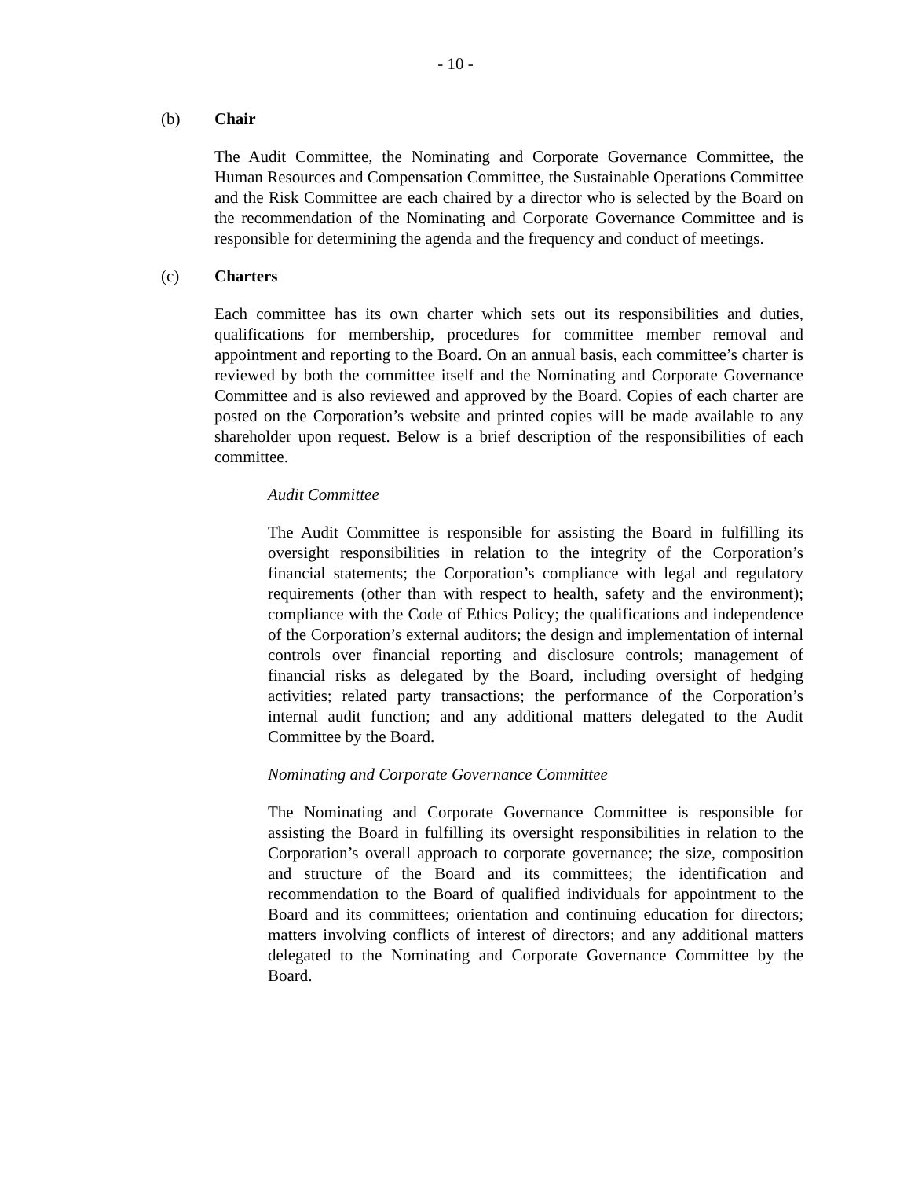- 10 -
(b) Chair
The Audit Committee, the Nominating and Corporate Governance Committee, the Human Resources and Compensation Committee, the Sustainable Operations Committee and the Risk Committee are each chaired by a director who is selected by the Board on the recommendation of the Nominating and Corporate Governance Committee and is responsible for determining the agenda and the frequency and conduct of meetings.
(c) Charters
Each committee has its own charter which sets out its responsibilities and duties, qualifications for membership, procedures for committee member removal and appointment and reporting to the Board. On an annual basis, each committee’s charter is reviewed by both the committee itself and the Nominating and Corporate Governance Committee and is also reviewed and approved by the Board. Copies of each charter are posted on the Corporation’s website and printed copies will be made available to any shareholder upon request. Below is a brief description of the responsibilities of each committee.
Audit Committee
The Audit Committee is responsible for assisting the Board in fulfilling its oversight responsibilities in relation to the integrity of the Corporation’s financial statements; the Corporation’s compliance with legal and regulatory requirements (other than with respect to health, safety and the environment); compliance with the Code of Ethics Policy; the qualifications and independence of the Corporation’s external auditors; the design and implementation of internal controls over financial reporting and disclosure controls; management of financial risks as delegated by the Board, including oversight of hedging activities; related party transactions; the performance of the Corporation’s internal audit function; and any additional matters delegated to the Audit Committee by the Board.
Nominating and Corporate Governance Committee
The Nominating and Corporate Governance Committee is responsible for assisting the Board in fulfilling its oversight responsibilities in relation to the Corporation’s overall approach to corporate governance; the size, composition and structure of the Board and its committees; the identification and recommendation to the Board of qualified individuals for appointment to the Board and its committees; orientation and continuing education for directors; matters involving conflicts of interest of directors; and any additional matters delegated to the Nominating and Corporate Governance Committee by the Board.